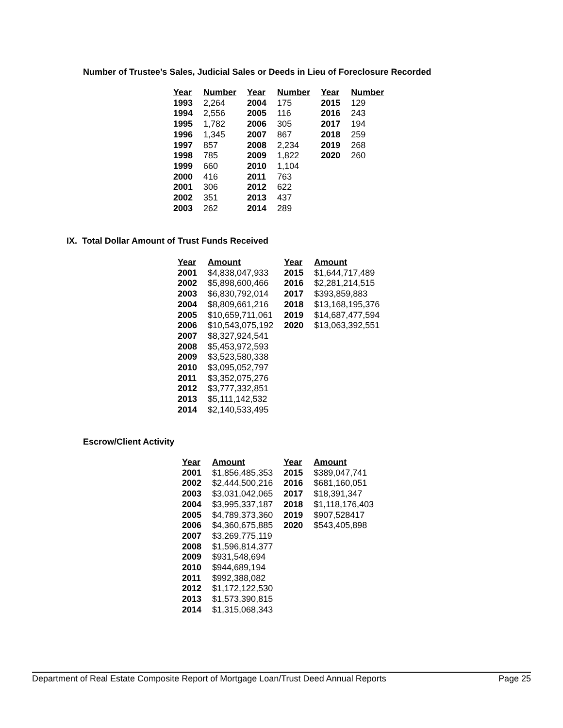Number of Trustee’s Sales, Judicial Sales or Deeds in Lieu of Foreclosure Recorded
| Year | Number | Year | Number | Year | Number |
| --- | --- | --- | --- | --- | --- |
| 1993 | 2,264 | 2004 | 175 | 2015 | 129 |
| 1994 | 2,556 | 2005 | 116 | 2016 | 243 |
| 1995 | 1,782 | 2006 | 305 | 2017 | 194 |
| 1996 | 1,345 | 2007 | 867 | 2018 | 259 |
| 1997 | 857 | 2008 | 2,234 | 2019 | 268 |
| 1998 | 785 | 2009 | 1,822 | 2020 | 260 |
| 1999 | 660 | 2010 | 1,104 | | |
| 2000 | 416 | 2011 | 763 | | |
| 2001 | 306 | 2012 | 622 | | |
| 2002 | 351 | 2013 | 437 | | |
| 2003 | 262 | 2014 | 289 | | |
IX. Total Dollar Amount of Trust Funds Received
| Year | Amount | Year | Amount |
| --- | --- | --- | --- |
| 2001 | $4,838,047,933 | 2015 | $1,644,717,489 |
| 2002 | $5,898,600,466 | 2016 | $2,281,214,515 |
| 2003 | $6,830,792,014 | 2017 | $393,859,883 |
| 2004 | $8,809,661,216 | 2018 | $13,168,195,376 |
| 2005 | $10,659,711,061 | 2019 | $14,687,477,594 |
| 2006 | $10,543,075,192 | 2020 | $13,063,392,551 |
| 2007 | $8,327,924,541 | | |
| 2008 | $5,453,972,593 | | |
| 2009 | $3,523,580,338 | | |
| 2010 | $3,095,052,797 | | |
| 2011 | $3,352,075,276 | | |
| 2012 | $3,777,332,851 | | |
| 2013 | $5,111,142,532 | | |
| 2014 | $2,140,533,495 | | |
Escrow/Client Activity
| Year | Amount | Year | Amount |
| --- | --- | --- | --- |
| 2001 | $1,856,485,353 | 2015 | $389,047,741 |
| 2002 | $2,444,500,216 | 2016 | $681,160,051 |
| 2003 | $3,031,042,065 | 2017 | $18,391,347 |
| 2004 | $3,995,337,187 | 2018 | $1,118,176,403 |
| 2005 | $4,789,373,360 | 2019 | $907,528417 |
| 2006 | $4,360,675,885 | 2020 | $543,405,898 |
| 2007 | $3,269,775,119 | | |
| 2008 | $1,596,814,377 | | |
| 2009 | $931,548,694 | | |
| 2010 | $944,689,194 | | |
| 2011 | $992,388,082 | | |
| 2012 | $1,172,122,530 | | |
| 2013 | $1,573,390,815 | | |
| 2014 | $1,315,068,343 | | |
Department of Real Estate Composite Report of Mortgage Loan/Trust Deed Annual Reports Page 25